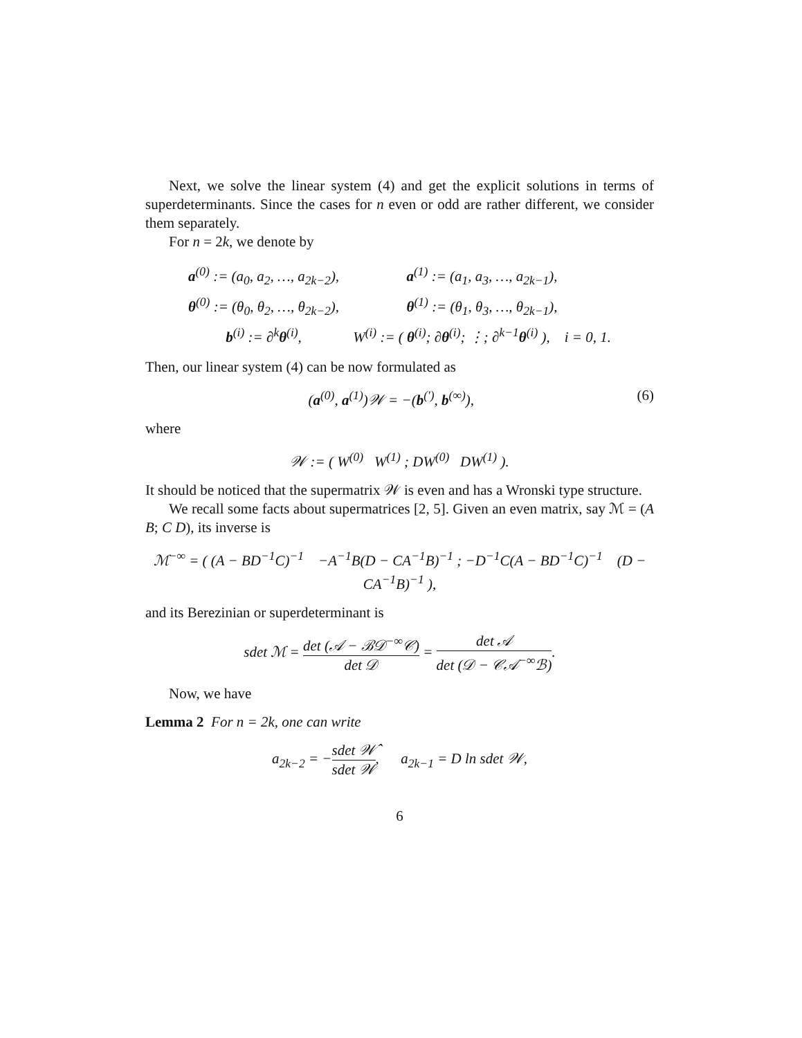Next, we solve the linear system (4) and get the explicit solutions in terms of superdeterminants. Since the cases for n even or odd are rather different, we consider them separately.
For n = 2k, we denote by
| a<sup>(0)</sup> := (a<sub>0</sub>, a<sub>2</sub>, …, a<sub>2k−2</sub>), | a<sup>(1)</sup> := (a<sub>1</sub>, a<sub>3</sub>, …, a<sub>2k−1</sub>), |
| θ<sup>(0)</sup> := (θ<sub>0</sub>, θ<sub>2</sub>, …, θ<sub>2k−2</sub>), | θ<sup>(1)</sup> := (θ<sub>1</sub>, θ<sub>3</sub>, …, θ<sub>2k−1</sub>), |
| b<sup>(i)</sup> := ∂<sup>k</sup> θ<sup>(i)</sup>, | W<sup>(i)</sup> := ( θ<sup>(i)</sup>; ∂ θ<sup>(i)</sup>; ⋮; ∂<sup>k−1</sup> θ<sup>(i)</sup> ), i = 0, 1. |
Then, our linear system (4) can be now formulated as
(6) (a<sup>(0)</sup>, a<sup>(1)</sup>)𝒲 = −(b<sup>(′)</sup>, b<sup>(∞)</sup>),
where
𝒲 := ( W<sup>(0)</sup> W<sup>(1)</sup> ; DW<sup>(0)</sup> DW<sup>(1)</sup> ).
It should be noticed that the supermatrix 𝒲 is even and has a Wronski type structure.
We recall some facts about supermatrices [2, 5]. Given an even matrix, say ℳ = (A B; C D), its inverse is
ℳ<sup>−∞</sup> = ( (A − BD<sup>−1</sup>C)<sup>−1</sup> −A<sup>−1</sup>B(D − CA<sup>−1</sup>B)<sup>−1</sup> ; −D<sup>−1</sup>C(A − BD<sup>−1</sup>C)<sup>−1</sup> (D − CA<sup>−1</sup>B)<sup>−1</sup> ),
and its Berezinian or superdeterminant is
sdet ℳ = det (𝒜 − ℬ𝒟<sup>−∞</sup>𝒞) det 𝒟 = det 𝒜 det (𝒟 − 𝒞𝒜<sup>−∞</sup>ℬ).
Now, we have
Lemma 2 For n = 2k, one can write
a<sub>2k−2</sub> = −sdet 𝒲̂ sdet 𝒲, a<sub>2k−1</sub> = D ln sdet 𝒲,
6